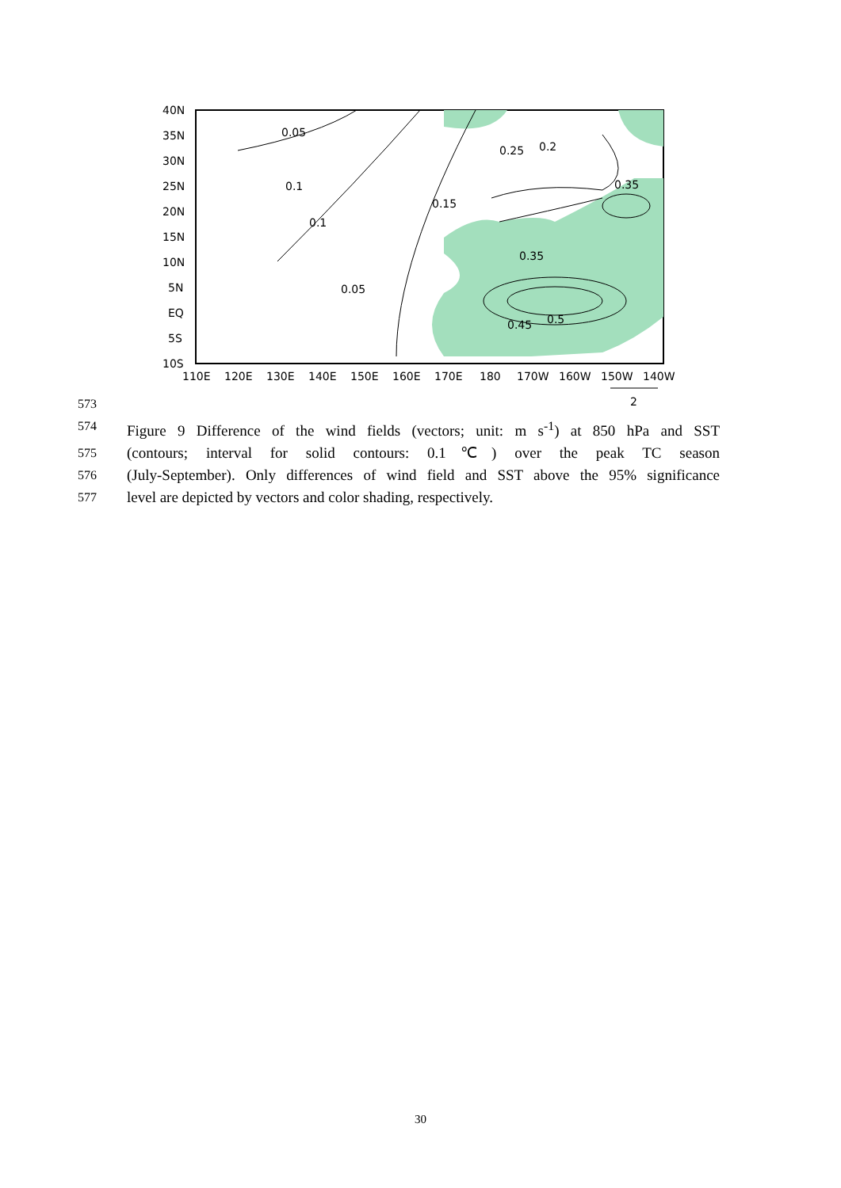40N
35N
30N
25N
20N
15N
10N
5N
EQ
5S
10S
110E
120E
130E
140E
150E
160E
170E
180
170W
160W
150W
140W
0.05
0.25
0.2
0.1
0.35
0.15
0.1
0.35
0.05
0.45
0.5
2
573
574
Figure 9 Difference of the wind fields (vectors; unit: m s<sup>-1</sup>) at 850 hPa and SST
575
(contours; interval for solid contours: 0.1℃) over the peak TC season
576
(July-September). Only differences of wind field and SST above the 95% significance
577
level are depicted by vectors and color shading, respectively.
30